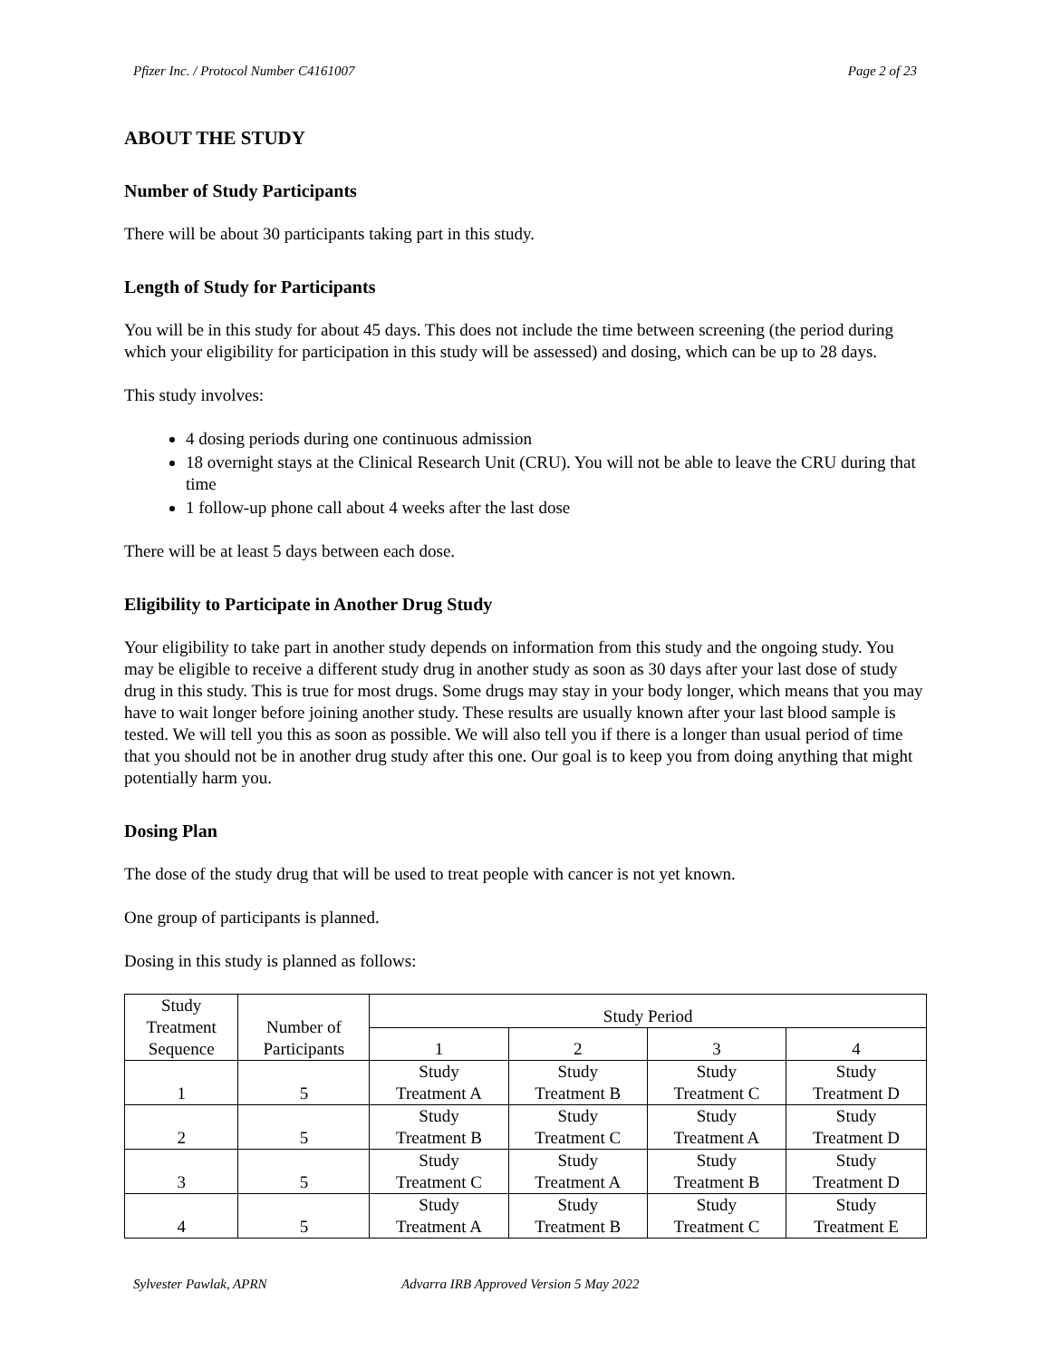Pfizer Inc. / Protocol Number C4161007 Page 2 of 23
ABOUT THE STUDY
Number of Study Participants
There will be about 30 participants taking part in this study.
Length of Study for Participants
You will be in this study for about 45 days. This does not include the time between screening (the period during which your eligibility for participation in this study will be assessed) and dosing, which can be up to 28 days.
This study involves:
4 dosing periods during one continuous admission
18 overnight stays at the Clinical Research Unit (CRU). You will not be able to leave the CRU during that time
1 follow-up phone call about 4 weeks after the last dose
There will be at least 5 days between each dose.
Eligibility to Participate in Another Drug Study
Your eligibility to take part in another study depends on information from this study and the ongoing study. You may be eligible to receive a different study drug in another study as soon as 30 days after your last dose of study drug in this study. This is true for most drugs. Some drugs may stay in your body longer, which means that you may have to wait longer before joining another study. These results are usually known after your last blood sample is tested. We will tell you this as soon as possible. We will also tell you if there is a longer than usual period of time that you should not be in another drug study after this one. Our goal is to keep you from doing anything that might potentially harm you.
Dosing Plan
The dose of the study drug that will be used to treat people with cancer is not yet known.
One group of participants is planned.
Dosing in this study is planned as follows:
| Study Treatment Sequence | Number of Participants | Study Period | | | |
| --- | --- | --- | --- | --- | --- |
| | | 1 | 2 | 3 | 4 |
| 1 | 5 | Study Treatment A | Study Treatment B | Study Treatment C | Study Treatment D |
| 2 | 5 | Study Treatment B | Study Treatment C | Study Treatment A | Study Treatment D |
| 3 | 5 | Study Treatment C | Study Treatment A | Study Treatment B | Study Treatment D |
| 4 | 5 | Study Treatment A | Study Treatment B | Study Treatment C | Study Treatment E |
Sylvester Pawlak, APRN Advarra IRB Approved Version 5 May 2022